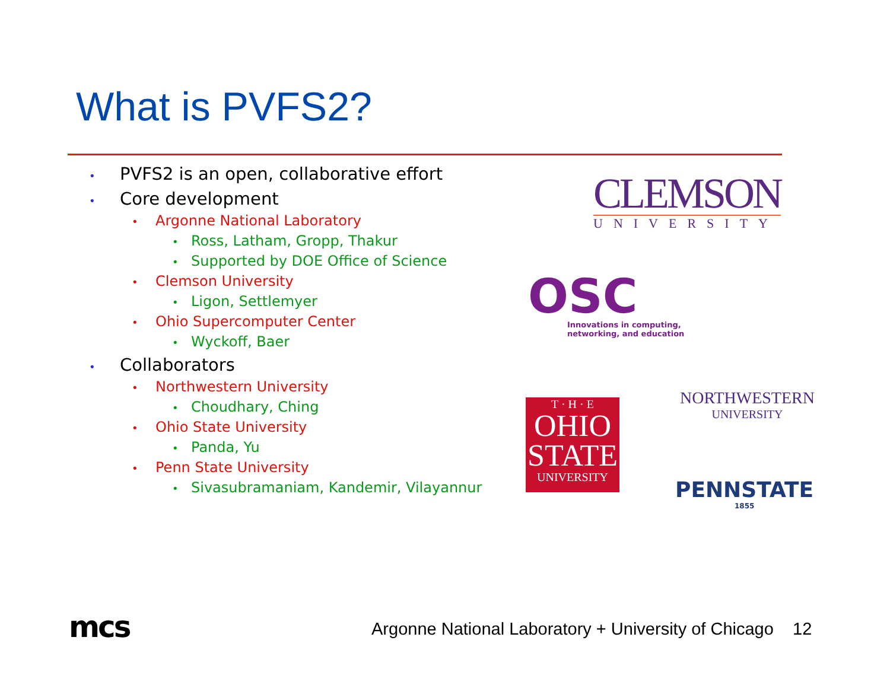What is PVFS2?
• PVFS2 is an open, collaborative effort
• Core development
• Argonne National Laboratory
• Ross, Latham, Gropp, Thakur
• Supported by DOE Office of Science
• Clemson University
• Ligon, Settlemyer
• Ohio Supercomputer Center
• Wyckoff, Baer
• Collaborators
• Northwestern University
• Choudhary, Ching
• Ohio State University
• Panda, Yu
• Penn State University
• Sivasubramaniam, Kandemir, Vilayannur
CLEMSON
UNIVERSITY
OSC
Innovations in computing,
networking, and education
T · H · E
OHIO
STATE
UNIVERSITY
NORTHWESTERN
UNIVERSITY
PENNSTATE
1855
mcs
Argonne National Laboratory + University of Chicago 12